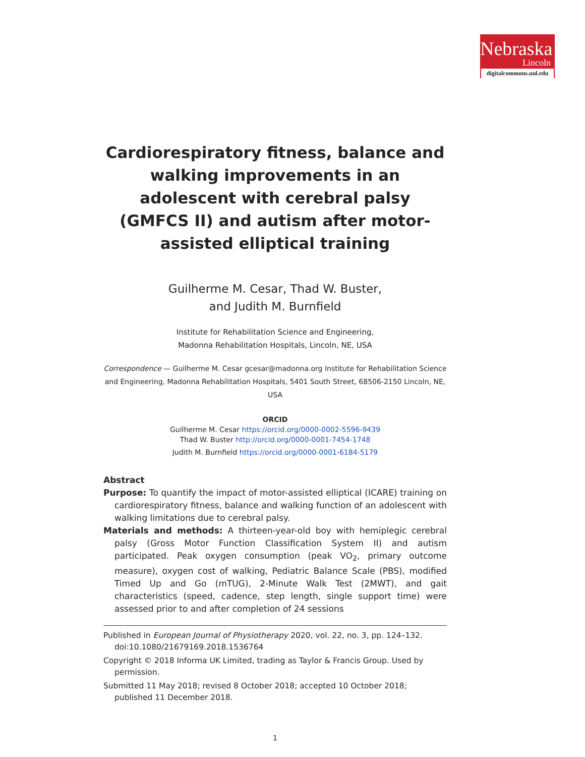Nebraska
Lincoln
digitalcommons.unl.edu
Cardiorespiratory fitness, balance and walking improvements in an adolescent with cerebral palsy (GMFCS II) and autism after motor-assisted elliptical training
Guilherme M. Cesar, Thad W. Buster,
and Judith M. Burnfield
Institute for Rehabilitation Science and Engineering,
Madonna Rehabilitation Hospitals, Lincoln, NE, USA
Correspondence — Guilherme M. Cesar gcesar@madonna.org Institute for Rehabilitation Science and Engineering, Madonna Rehabilitation Hospitals, 5401 South Street, 68506-2150 Lincoln, NE, USA
ORCID
Guilherme M. Cesar https://orcid.org/0000-0002-5596-9439
Thad W. Buster http://orcid.org/0000-0001-7454-1748
Judith M. Burnfield https://orcid.org/0000-0001-6184-5179
Abstract
Purpose: To quantify the impact of motor-assisted elliptical (ICARE) training on cardiorespiratory fitness, balance and walking function of an adolescent with walking limitations due to cerebral palsy.
Materials and methods: A thirteen-year-old boy with hemiplegic cerebral palsy (Gross Motor Function Classification System II) and autism participated. Peak oxygen consumption (peak VO<sub>2</sub>, primary outcome measure), oxygen cost of walking, Pediatric Balance Scale (PBS), modified Timed Up and Go (mTUG), 2-Minute Walk Test (2MWT), and gait characteristics (speed, cadence, step length, single support time) were assessed prior to and after completion of 24 sessions
Published in European Journal of Physiotherapy 2020, vol. 22, no. 3, pp. 124–132. doi:10.1080/21679169.2018.1536764
Copyright © 2018 Informa UK Limited, trading as Taylor & Francis Group. Used by permission.
Submitted 11 May 2018; revised 8 October 2018; accepted 10 October 2018; published 11 December 2018.
1